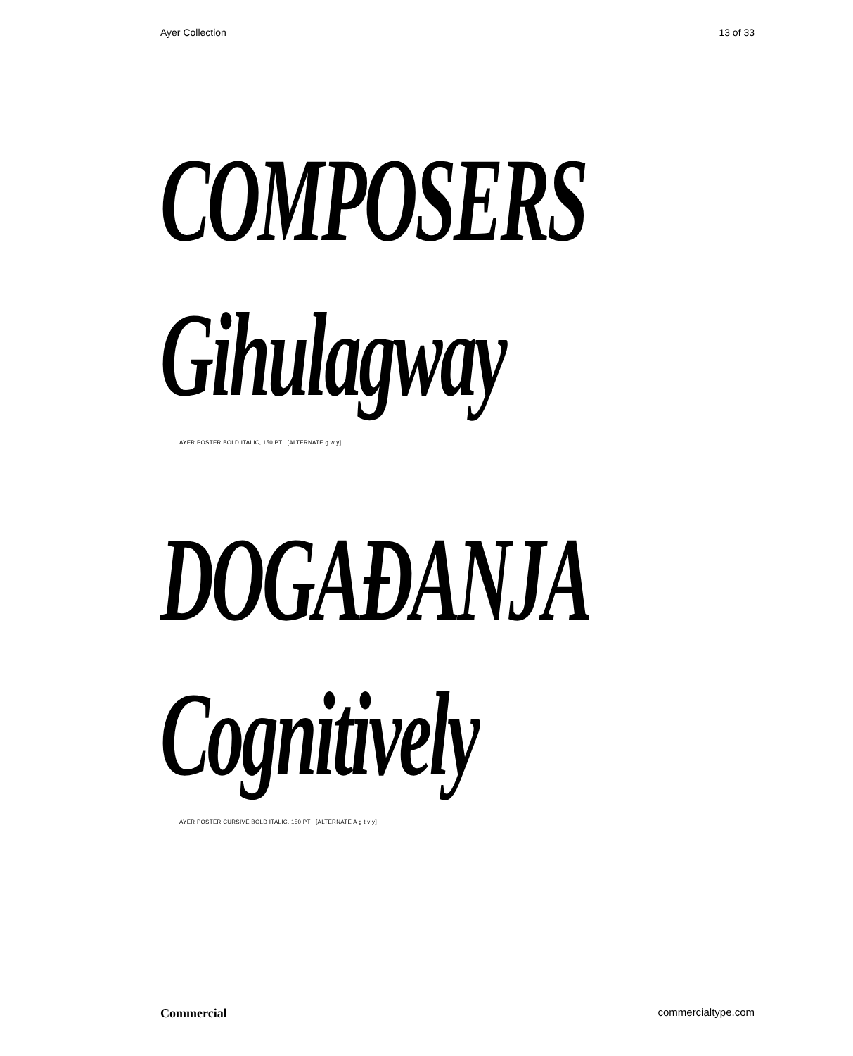Ayer Collection 13 of 33
COMPOSERS
Gihulagway
AYER POSTER BOLD ITALIC, 150 PT [ALTERNATE g w y]
DOGAĐANJA
Cognitively
AYER POSTER CURSIVE BOLD ITALIC, 150 PT [ALTERNATE A g t v y]
Commercial commercialtype.com